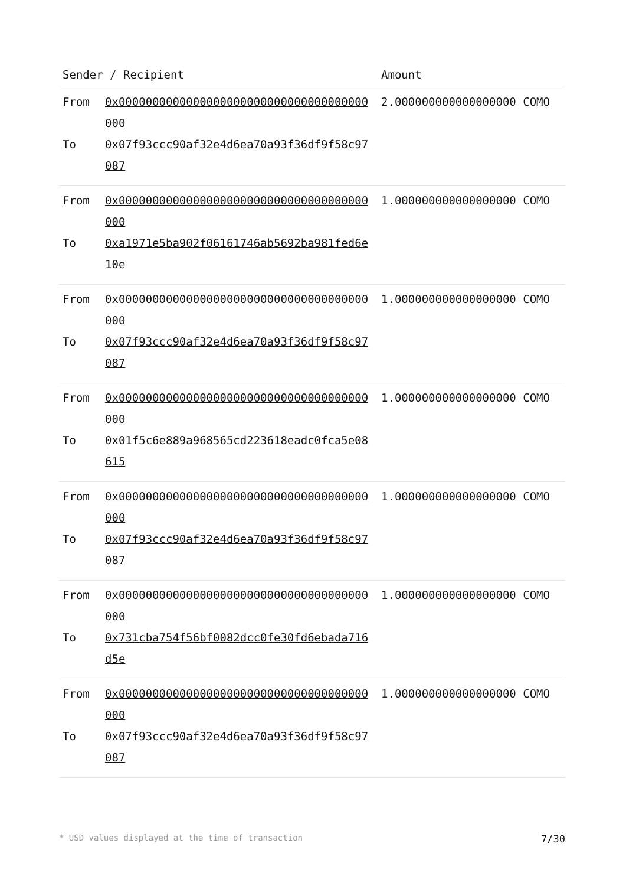| Sender / Recipient | | Amount |
| --- | --- | --- |
| From To | 0x0000000000000000000000000000000000000000 0x07f93ccc90af32e4d6ea70a93f36df9f58c97087 | 2.000000000000000000 COMO |
| From To | 0x0000000000000000000000000000000000000000 0xa1971e5ba902f06161746ab5692ba981fed6e10e | 1.000000000000000000 COMO |
| From To | 0x0000000000000000000000000000000000000000 0x07f93ccc90af32e4d6ea70a93f36df9f58c97087 | 1.000000000000000000 COMO |
| From To | 0x0000000000000000000000000000000000000000 0x01f5c6e889a968565cd223618eadc0fca5e08615 | 1.000000000000000000 COMO |
| From To | 0x0000000000000000000000000000000000000000 0x07f93ccc90af32e4d6ea70a93f36df9f58c97087 | 1.000000000000000000 COMO |
| From To | 0x0000000000000000000000000000000000000000 0x731cba754f56bf0082dcc0fe30fd6ebada716d5e | 1.000000000000000000 COMO |
| From To | 0x0000000000000000000000000000000000000000 0x07f93ccc90af32e4d6ea70a93f36df9f58c97087 | 1.000000000000000000 COMO |
* USD values displayed at the time of transaction 7/30